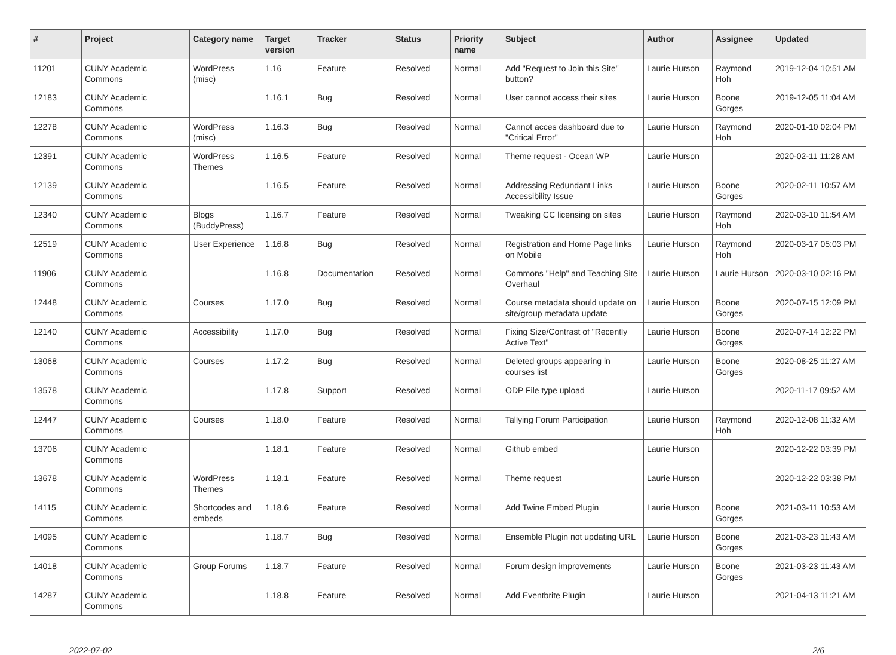| # | Project | Category name | Target version | Tracker | Status | Priority name | Subject | Author | Assignee | Updated |
| --- | --- | --- | --- | --- | --- | --- | --- | --- | --- | --- |
| 11201 | CUNY Academic Commons | WordPress (misc) | 1.16 | Feature | Resolved | Normal | Add "Request to Join this Site" button? | Laurie Hurson | Raymond Hoh | 2019-12-04 10:51 AM |
| 12183 | CUNY Academic Commons | | 1.16.1 | Bug | Resolved | Normal | User cannot access their sites | Laurie Hurson | Boone Gorges | 2019-12-05 11:04 AM |
| 12278 | CUNY Academic Commons | WordPress (misc) | 1.16.3 | Bug | Resolved | Normal | Cannot acces dashboard due to "Critical Error" | Laurie Hurson | Raymond Hoh | 2020-01-10 02:04 PM |
| 12391 | CUNY Academic Commons | WordPress Themes | 1.16.5 | Feature | Resolved | Normal | Theme request - Ocean WP | Laurie Hurson | | 2020-02-11 11:28 AM |
| 12139 | CUNY Academic Commons | | 1.16.5 | Feature | Resolved | Normal | Addressing Redundant Links Accessibility Issue | Laurie Hurson | Boone Gorges | 2020-02-11 10:57 AM |
| 12340 | CUNY Academic Commons | Blogs (BuddyPress) | 1.16.7 | Feature | Resolved | Normal | Tweaking CC licensing on sites | Laurie Hurson | Raymond Hoh | 2020-03-10 11:54 AM |
| 12519 | CUNY Academic Commons | User Experience | 1.16.8 | Bug | Resolved | Normal | Registration and Home Page links on Mobile | Laurie Hurson | Raymond Hoh | 2020-03-17 05:03 PM |
| 11906 | CUNY Academic Commons | | 1.16.8 | Documentation | Resolved | Normal | Commons "Help" and Teaching Site Overhaul | Laurie Hurson | Laurie Hurson | 2020-03-10 02:16 PM |
| 12448 | CUNY Academic Commons | Courses | 1.17.0 | Bug | Resolved | Normal | Course metadata should update on site/group metadata update | Laurie Hurson | Boone Gorges | 2020-07-15 12:09 PM |
| 12140 | CUNY Academic Commons | Accessibility | 1.17.0 | Bug | Resolved | Normal | Fixing Size/Contrast of "Recently Active Text" | Laurie Hurson | Boone Gorges | 2020-07-14 12:22 PM |
| 13068 | CUNY Academic Commons | Courses | 1.17.2 | Bug | Resolved | Normal | Deleted groups appearing in courses list | Laurie Hurson | Boone Gorges | 2020-08-25 11:27 AM |
| 13578 | CUNY Academic Commons | | 1.17.8 | Support | Resolved | Normal | ODP File type upload | Laurie Hurson | | 2020-11-17 09:52 AM |
| 12447 | CUNY Academic Commons | Courses | 1.18.0 | Feature | Resolved | Normal | Tallying Forum Participation | Laurie Hurson | Raymond Hoh | 2020-12-08 11:32 AM |
| 13706 | CUNY Academic Commons | | 1.18.1 | Feature | Resolved | Normal | Github embed | Laurie Hurson | | 2020-12-22 03:39 PM |
| 13678 | CUNY Academic Commons | WordPress Themes | 1.18.1 | Feature | Resolved | Normal | Theme request | Laurie Hurson | | 2020-12-22 03:38 PM |
| 14115 | CUNY Academic Commons | Shortcodes and embeds | 1.18.6 | Feature | Resolved | Normal | Add Twine Embed Plugin | Laurie Hurson | Boone Gorges | 2021-03-11 10:53 AM |
| 14095 | CUNY Academic Commons | | 1.18.7 | Bug | Resolved | Normal | Ensemble Plugin not updating URL | Laurie Hurson | Boone Gorges | 2021-03-23 11:43 AM |
| 14018 | CUNY Academic Commons | Group Forums | 1.18.7 | Feature | Resolved | Normal | Forum design improvements | Laurie Hurson | Boone Gorges | 2021-03-23 11:43 AM |
| 14287 | CUNY Academic Commons | | 1.18.8 | Feature | Resolved | Normal | Add Eventbrite Plugin | Laurie Hurson | | 2021-04-13 11:21 AM |
2022-07-02 2/6